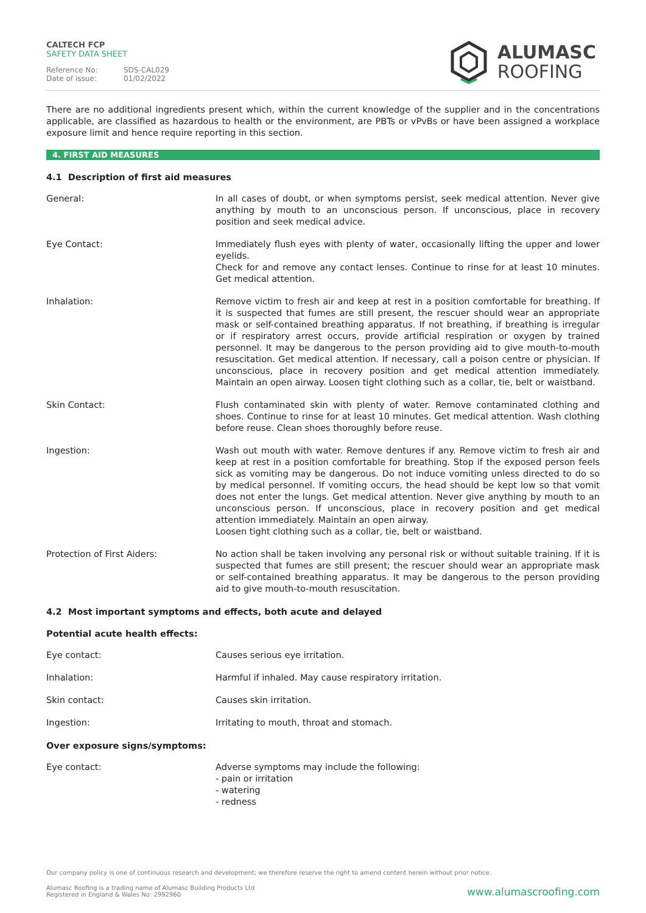CALTECH FCP
SAFETY DATA SHEET
Reference No: SDS-CAL029
Date of issue: 01/02/2022
ALUMASC
ROOFING
There are no additional ingredients present which, within the current knowledge of the supplier and in the concentrations applicable, are classified as hazardous to health or the environment, are PBTs or vPvBs or have been assigned a workplace exposure limit and hence require reporting in this section.
4. FIRST AID MEASURES
4.1 Description of first aid measures
General: In all cases of doubt, or when symptoms persist, seek medical attention. Never give anything by mouth to an unconscious person. If unconscious, place in recovery position and seek medical advice.
Eye Contact: Immediately flush eyes with plenty of water, occasionally lifting the upper and lower eyelids.
Check for and remove any contact lenses. Continue to rinse for at least 10 minutes. Get medical attention.
Inhalation: Remove victim to fresh air and keep at rest in a position comfortable for breathing. If it is suspected that fumes are still present, the rescuer should wear an appropriate mask or self-contained breathing apparatus. If not breathing, if breathing is irregular or if respiratory arrest occurs, provide artificial respiration or oxygen by trained personnel. It may be dangerous to the person providing aid to give mouth-to-mouth resuscitation. Get medical attention. If necessary, call a poison centre or physician. If unconscious, place in recovery position and get medical attention immediately. Maintain an open airway. Loosen tight clothing such as a collar, tie, belt or waistband.
Skin Contact: Flush contaminated skin with plenty of water. Remove contaminated clothing and shoes. Continue to rinse for at least 10 minutes. Get medical attention. Wash clothing before reuse. Clean shoes thoroughly before reuse.
Ingestion: Wash out mouth with water. Remove dentures if any. Remove victim to fresh air and keep at rest in a position comfortable for breathing. Stop if the exposed person feels sick as vomiting may be dangerous. Do not induce vomiting unless directed to do so by medical personnel. If vomiting occurs, the head should be kept low so that vomit does not enter the lungs. Get medical attention. Never give anything by mouth to an unconscious person. If unconscious, place in recovery position and get medical attention immediately. Maintain an open airway.
Loosen tight clothing such as a collar, tie, belt or waistband.
Protection of First Aiders: No action shall be taken involving any personal risk or without suitable training. If it is suspected that fumes are still present; the rescuer should wear an appropriate mask or self-contained breathing apparatus. It may be dangerous to the person providing aid to give mouth-to-mouth resuscitation.
4.2 Most important symptoms and effects, both acute and delayed
Potential acute health effects:
Eye contact: Causes serious eye irritation.
Inhalation: Harmful if inhaled. May cause respiratory irritation.
Skin contact: Causes skin irritation.
Ingestion: Irritating to mouth, throat and stomach.
Over exposure signs/symptoms:
Eye contact: Adverse symptoms may include the following:
- pain or irritation
- watering
- redness
Our company policy is one of continuous research and development; we therefore reserve the right to amend content herein without prior notice.
Alumasc Roofing is a trading name of Alumasc Building Products Ltd
Registered in England & Wales No: 2992960
www.alumascroofing.com